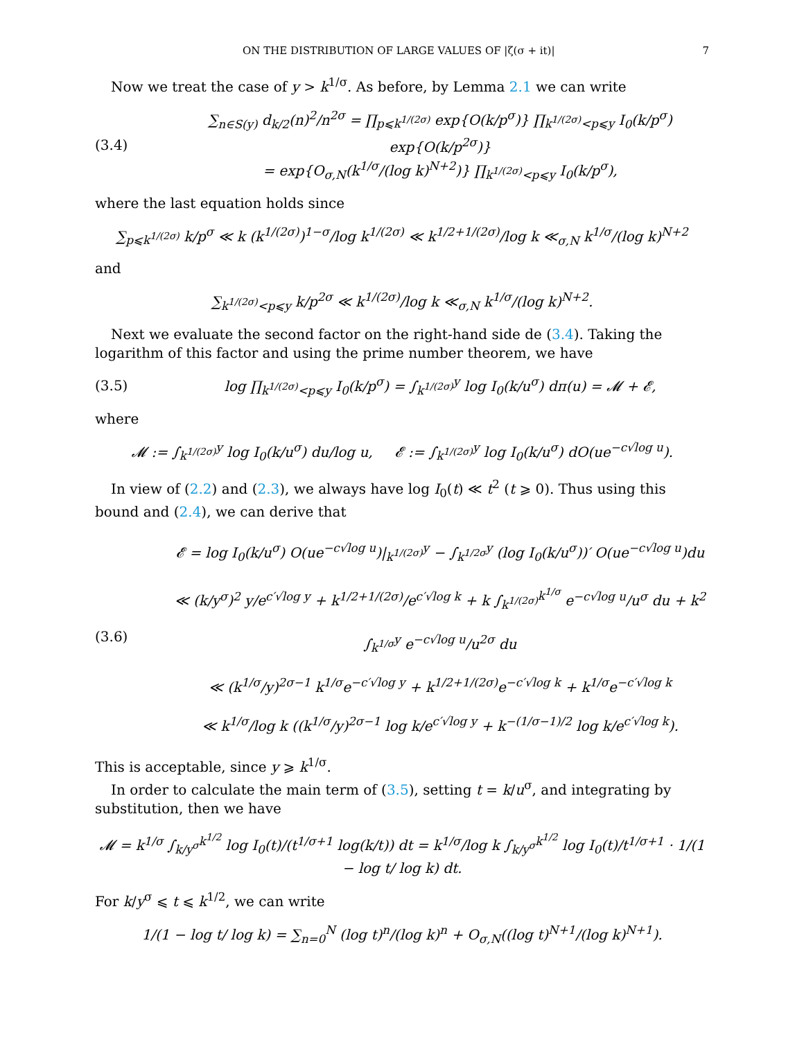ON THE DISTRIBUTION OF LARGE VALUES OF |ζ(σ + it)| 7
Now we treat the case of y > k<sup>1/σ</sup>. As before, by Lemma 2.1 we can write
(3.4) ∑<sub>n∈S(y)</sub> d<sub>k/2</sub>(n)<sup>2</sup>/n<sup>2σ</sup> = ∏<sub>p⩽k<sup>1/(2σ)</sup></sub> exp{O(k/p<sup>σ</sup>)} ∏<sub>k<sup>1/(2σ)</sup><p⩽y</sub> I<sub>0</sub>(k/p<sup>σ</sup>) exp{O(k/p<sup>2σ</sup>)}
= exp{O<sub>σ,N</sub>(k<sup>1/σ</sup>/(log k)<sup>N+2</sup>)} ∏<sub>k<sup>1/(2σ)</sup><p⩽y</sub> I<sub>0</sub>(k/p<sup>σ</sup>),
where the last equation holds since
∑<sub>p⩽k<sup>1/(2σ)</sup></sub> k/p<sup>σ</sup> ≪ k (k<sup>1/(2σ)</sup>)<sup>1−σ</sup>/log k<sup>1/(2σ)</sup> ≪ k<sup>1/2+1/(2σ)</sup>/log k ≪<sub>σ,N</sub> k<sup>1/σ</sup>/(log k)<sup>N+2</sup>
and
∑<sub>k<sup>1/(2σ)</sup><p⩽y</sub> k/p<sup>2σ</sup> ≪ k<sup>1/(2σ)</sup>/log k ≪<sub>σ,N</sub> k<sup>1/σ</sup>/(log k)<sup>N+2</sup>.
Next we evaluate the second factor on the right-hand side de (3.4). Taking the logarithm of this factor and using the prime number theorem, we have
(3.5) log ∏<sub>k<sup>1/(2σ)</sup><p⩽y</sub> I<sub>0</sub>(k/p<sup>σ</sup>) = ∫<sub>k<sup>1/(2σ)</sup></sub><sup>y</sup> log I<sub>0</sub>(k/u<sup>σ</sup>) dπ(u) = 𝓜 + 𝓔,
where
𝓜 := ∫<sub>k<sup>1/(2σ)</sup></sub><sup>y</sup> log I<sub>0</sub>(k/u<sup>σ</sup>) du/log u, 𝓔 := ∫<sub>k<sup>1/(2σ)</sup></sub><sup>y</sup> log I<sub>0</sub>(k/u<sup>σ</sup>) dO(ue<sup>−c√log u</sup>).
In view of (2.2) and (2.3), we always have log I<sub>0</sub>(t) ≪ t<sup>2</sup> (t ⩾ 0). Thus using this bound and (2.4), we can derive that
(3.6) 𝓔 = log I<sub>0</sub>(k/u<sup>σ</sup>) O(ue<sup>−c√log u</sup>)|<sub>k<sup>1/(2σ)</sup></sub><sup>y</sup> − ∫<sub>k<sup>1/2σ</sup></sub><sup>y</sup> (log I<sub>0</sub>(k/u<sup>σ</sup>))′ O(ue<sup>−c√log u</sup>)du
≪ (k/y<sup>σ</sup>)<sup>2</sup> y/e<sup>c′√log y</sup> + k<sup>1/2+1/(2σ)</sup>/e<sup>c′√log k</sup> + k ∫<sub>k<sup>1/(2σ)</sup></sub><sup>k<sup>1/σ</sup></sup> e<sup>−c√log u</sup>/u<sup>σ</sup> du + k<sup>2</sup> ∫<sub>k<sup>1/σ</sup></sub><sup>y</sup> e<sup>−c√log u</sup>/u<sup>2σ</sup> du
≪ (k<sup>1/σ</sup>/y)<sup>2σ−1</sup> k<sup>1/σ</sup>e<sup>−c′√log y</sup> + k<sup>1/2+1/(2σ)</sup>e<sup>−c′√log k</sup> + k<sup>1/σ</sup>e<sup>−c′√log k</sup>
≪ k<sup>1/σ</sup>/log k ((k<sup>1/σ</sup>/y)<sup>2σ−1</sup> log k/e<sup>c′√log y</sup> + k<sup>−(1/σ−1)/2</sup> log k/e<sup>c′√log k</sup>).
This is acceptable, since y ⩾ k<sup>1/σ</sup>.
In order to calculate the main term of (3.5), setting t = k/u<sup>σ</sup>, and integrating by substitution, then we have
𝓜 = k<sup>1/σ</sup> ∫<sub>k/y<sup>σ</sup></sub><sup>k<sup>1/2</sup></sup> log I<sub>0</sub>(t)/(t<sup>1/σ+1</sup> log(k/t)) dt = k<sup>1/σ</sup>/log k ∫<sub>k/y<sup>σ</sup></sub><sup>k<sup>1/2</sup></sup> log I<sub>0</sub>(t)/t<sup>1/σ+1</sup> · 1/(1 − log t/ log k) dt.
For k/y<sup>σ</sup> ⩽ t ⩽ k<sup>1/2</sup>, we can write
1/(1 − log t/ log k) = ∑<sub>n=0</sub><sup>N</sup> (log t)<sup>n</sup>/(log k)<sup>n</sup> + O<sub>σ,N</sub>((log t)<sup>N+1</sup>/(log k)<sup>N+1</sup>).